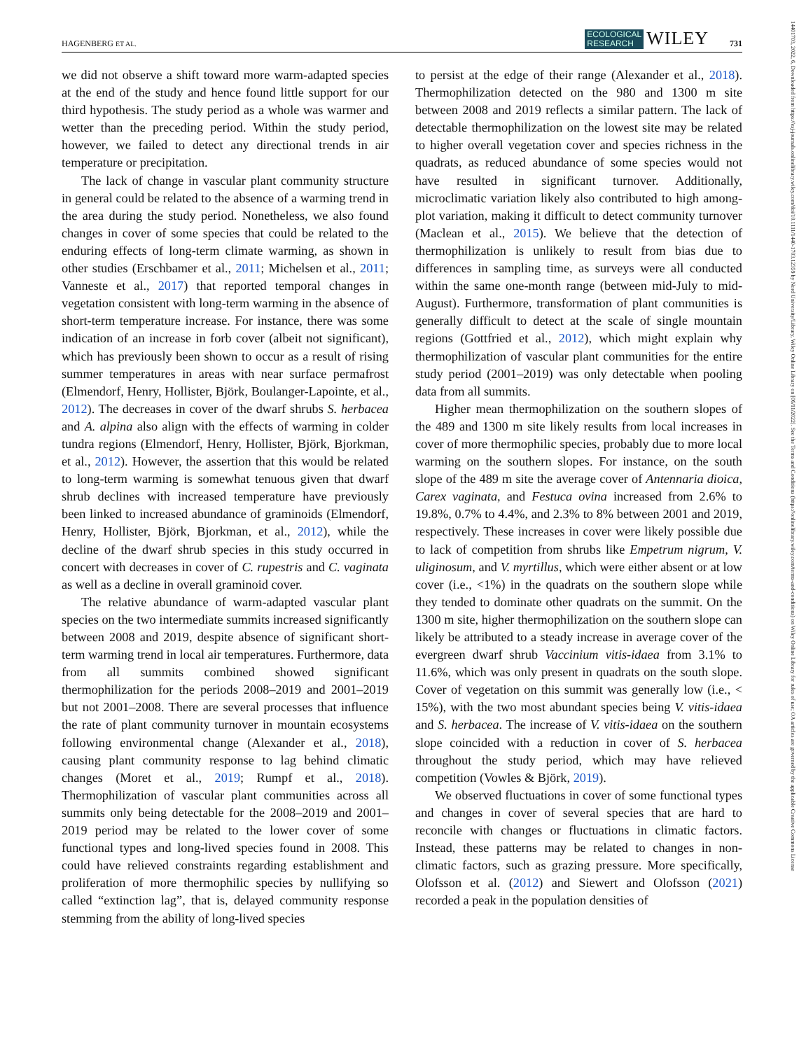HAGENBERG ET AL. ECOLOGICAL
RESEARCH WILEY 731
we did not observe a shift toward more warm-adapted species at the end of the study and hence found little support for our third hypothesis. The study period as a whole was warmer and wetter than the preceding period. Within the study period, however, we failed to detect any directional trends in air temperature or precipitation.
The lack of change in vascular plant community structure in general could be related to the absence of a warming trend in the area during the study period. Nonetheless, we also found changes in cover of some species that could be related to the enduring effects of long-term climate warming, as shown in other studies (Erschbamer et al., 2011; Michelsen et al., 2011; Vanneste et al., 2017) that reported temporal changes in vegetation consistent with long-term warming in the absence of short-term temperature increase. For instance, there was some indication of an increase in forb cover (albeit not significant), which has previously been shown to occur as a result of rising summer temperatures in areas with near surface permafrost (Elmendorf, Henry, Hollister, Björk, Boulanger-Lapointe, et al., 2012). The decreases in cover of the dwarf shrubs S. herbacea and A. alpina also align with the effects of warming in colder tundra regions (Elmendorf, Henry, Hollister, Björk, Bjorkman, et al., 2012). However, the assertion that this would be related to long-term warming is somewhat tenuous given that dwarf shrub declines with increased temperature have previously been linked to increased abundance of graminoids (Elmendorf, Henry, Hollister, Björk, Bjorkman, et al., 2012), while the decline of the dwarf shrub species in this study occurred in concert with decreases in cover of C. rupestris and C. vaginata as well as a decline in overall graminoid cover.
The relative abundance of warm-adapted vascular plant species on the two intermediate summits increased significantly between 2008 and 2019, despite absence of significant short-term warming trend in local air temperatures. Furthermore, data from all summits combined showed significant thermophilization for the periods 2008–2019 and 2001–2019 but not 2001–2008. There are several processes that influence the rate of plant community turnover in mountain ecosystems following environmental change (Alexander et al., 2018), causing plant community response to lag behind climatic changes (Moret et al., 2019; Rumpf et al., 2018). Thermophilization of vascular plant communities across all summits only being detectable for the 2008–2019 and 2001–2019 period may be related to the lower cover of some functional types and long-lived species found in 2008. This could have relieved constraints regarding establishment and proliferation of more thermophilic species by nullifying so called “extinction lag”, that is, delayed community response stemming from the ability of long-lived species
to persist at the edge of their range (Alexander et al., 2018). Thermophilization detected on the 980 and 1300 m site between 2008 and 2019 reflects a similar pattern. The lack of detectable thermophilization on the lowest site may be related to higher overall vegetation cover and species richness in the quadrats, as reduced abundance of some species would not have resulted in significant turnover. Additionally, microclimatic variation likely also contributed to high among-plot variation, making it difficult to detect community turnover (Maclean et al., 2015). We believe that the detection of thermophilization is unlikely to result from bias due to differences in sampling time, as surveys were all conducted within the same one-month range (between mid-July to mid-August). Furthermore, transformation of plant communities is generally difficult to detect at the scale of single mountain regions (Gottfried et al., 2012), which might explain why thermophilization of vascular plant communities for the entire study period (2001–2019) was only detectable when pooling data from all summits.
Higher mean thermophilization on the southern slopes of the 489 and 1300 m site likely results from local increases in cover of more thermophilic species, probably due to more local warming on the southern slopes. For instance, on the south slope of the 489 m site the average cover of Antennaria dioica, Carex vaginata, and Festuca ovina increased from 2.6% to 19.8%, 0.7% to 4.4%, and 2.3% to 8% between 2001 and 2019, respectively. These increases in cover were likely possible due to lack of competition from shrubs like Empetrum nigrum, V. uliginosum, and V. myrtillus, which were either absent or at low cover (i.e., <1%) in the quadrats on the southern slope while they tended to dominate other quadrats on the summit. On the 1300 m site, higher thermophilization on the southern slope can likely be attributed to a steady increase in average cover of the evergreen dwarf shrub Vaccinium vitis-idaea from 3.1% to 11.6%, which was only present in quadrats on the south slope. Cover of vegetation on this summit was generally low (i.e., < 15%), with the two most abundant species being V. vitis-idaea and S. herbacea. The increase of V. vitis-idaea on the southern slope coincided with a reduction in cover of S. herbacea throughout the study period, which may have relieved competition (Vowles & Björk, 2019).
We observed fluctuations in cover of some functional types and changes in cover of several species that are hard to reconcile with changes or fluctuations in climatic factors. Instead, these patterns may be related to changes in non-climatic factors, such as grazing pressure. More specifically, Olofsson et al. (2012) and Siewert and Olofsson (2021) recorded a peak in the population densities of
14401703, 2022, 6, Downloaded from https://esj-journals.onlinelibrary.wiley.com/doi/10.1111/1440-1703.12359 by Nord University/Library, Wiley Online Library on [06/11/2022]. See the Terms and Conditions (https://onlinelibrary.wiley.com/terms-and-conditions) on Wiley Online Library for rules of use; OA articles are governed by the applicable Creative Commons License